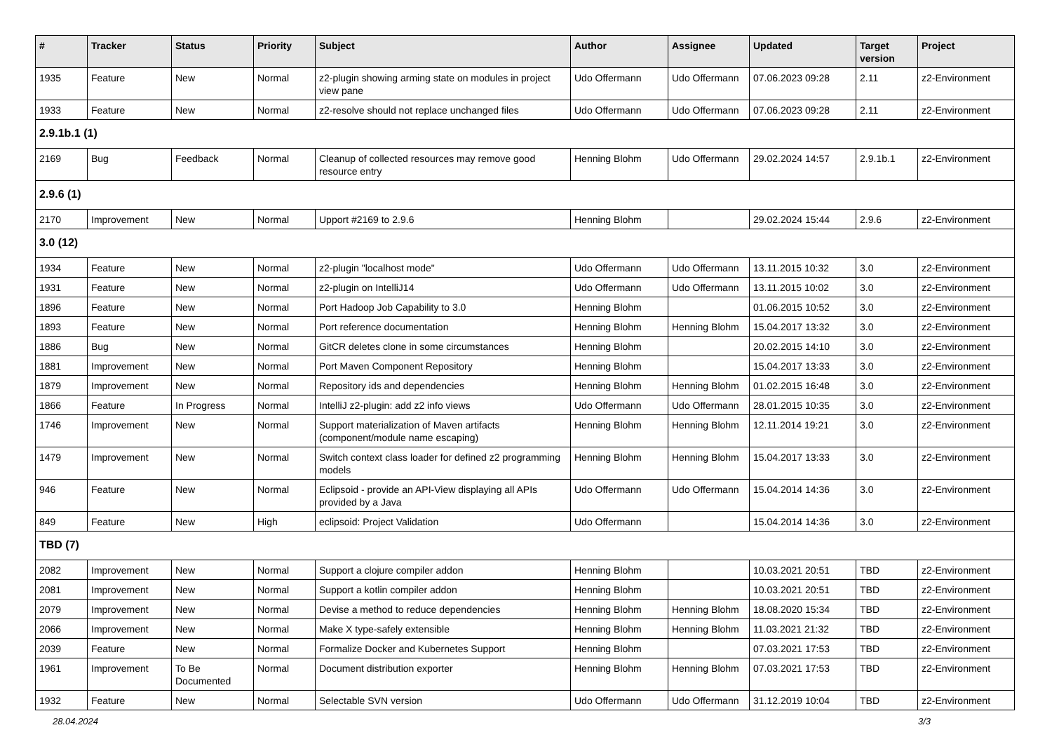| # | Tracker | Status | Priority | Subject | Author | Assignee | Updated | Target version | Project |
| --- | --- | --- | --- | --- | --- | --- | --- | --- | --- |
| 1935 | Feature | New | Normal | z2-plugin showing arming state on modules in project view pane | Udo Offermann | Udo Offermann | 07.06.2023 09:28 | 2.11 | z2-Environment |
| 1933 | Feature | New | Normal | z2-resolve should not replace unchanged files | Udo Offermann | Udo Offermann | 07.06.2023 09:28 | 2.11 | z2-Environment |
| 2.9.1b.1 (1) | | | | | | | | | |
| 2169 | Bug | Feedback | Normal | Cleanup of collected resources may remove good resource entry | Henning Blohm | Udo Offermann | 29.02.2024 14:57 | 2.9.1b.1 | z2-Environment |
| 2.9.6 (1) | | | | | | | | | |
| 2170 | Improvement | New | Normal | Upport #2169 to 2.9.6 | Henning Blohm | | 29.02.2024 15:44 | 2.9.6 | z2-Environment |
| 3.0 (12) | | | | | | | | | |
| 1934 | Feature | New | Normal | z2-plugin "localhost mode" | Udo Offermann | Udo Offermann | 13.11.2015 10:32 | 3.0 | z2-Environment |
| 1931 | Feature | New | Normal | z2-plugin on IntelliJ14 | Udo Offermann | Udo Offermann | 13.11.2015 10:02 | 3.0 | z2-Environment |
| 1896 | Feature | New | Normal | Port Hadoop Job Capability to 3.0 | Henning Blohm | | 01.06.2015 10:52 | 3.0 | z2-Environment |
| 1893 | Feature | New | Normal | Port reference documentation | Henning Blohm | Henning Blohm | 15.04.2017 13:32 | 3.0 | z2-Environment |
| 1886 | Bug | New | Normal | GitCR deletes clone in some circumstances | Henning Blohm | | 20.02.2015 14:10 | 3.0 | z2-Environment |
| 1881 | Improvement | New | Normal | Port Maven Component Repository | Henning Blohm | | 15.04.2017 13:33 | 3.0 | z2-Environment |
| 1879 | Improvement | New | Normal | Repository ids and dependencies | Henning Blohm | Henning Blohm | 01.02.2015 16:48 | 3.0 | z2-Environment |
| 1866 | Feature | In Progress | Normal | IntelliJ z2-plugin: add z2 info views | Udo Offermann | Udo Offermann | 28.01.2015 10:35 | 3.0 | z2-Environment |
| 1746 | Improvement | New | Normal | Support materialization of Maven artifacts (component/module name escaping) | Henning Blohm | Henning Blohm | 12.11.2014 19:21 | 3.0 | z2-Environment |
| 1479 | Improvement | New | Normal | Switch context class loader for defined z2 programming models | Henning Blohm | Henning Blohm | 15.04.2017 13:33 | 3.0 | z2-Environment |
| 946 | Feature | New | Normal | Eclipsoid - provide an API-View displaying all APIs provided by a Java | Udo Offermann | Udo Offermann | 15.04.2014 14:36 | 3.0 | z2-Environment |
| 849 | Feature | New | High | eclipsoid: Project Validation | Udo Offermann | | 15.04.2014 14:36 | 3.0 | z2-Environment |
| TBD (7) | | | | | | | | | |
| 2082 | Improvement | New | Normal | Support a clojure compiler addon | Henning Blohm | | 10.03.2021 20:51 | TBD | z2-Environment |
| 2081 | Improvement | New | Normal | Support a kotlin compiler addon | Henning Blohm | | 10.03.2021 20:51 | TBD | z2-Environment |
| 2079 | Improvement | New | Normal | Devise a method to reduce dependencies | Henning Blohm | Henning Blohm | 18.08.2020 15:34 | TBD | z2-Environment |
| 2066 | Improvement | New | Normal | Make X type-safely extensible | Henning Blohm | Henning Blohm | 11.03.2021 21:32 | TBD | z2-Environment |
| 2039 | Feature | New | Normal | Formalize Docker and Kubernetes Support | Henning Blohm | | 07.03.2021 17:53 | TBD | z2-Environment |
| 1961 | Improvement | To Be Documented | Normal | Document distribution exporter | Henning Blohm | Henning Blohm | 07.03.2021 17:53 | TBD | z2-Environment |
| 1932 | Feature | New | Normal | Selectable SVN version | Udo Offermann | Udo Offermann | 31.12.2019 10:04 | TBD | z2-Environment |
28.04.2024 3/3